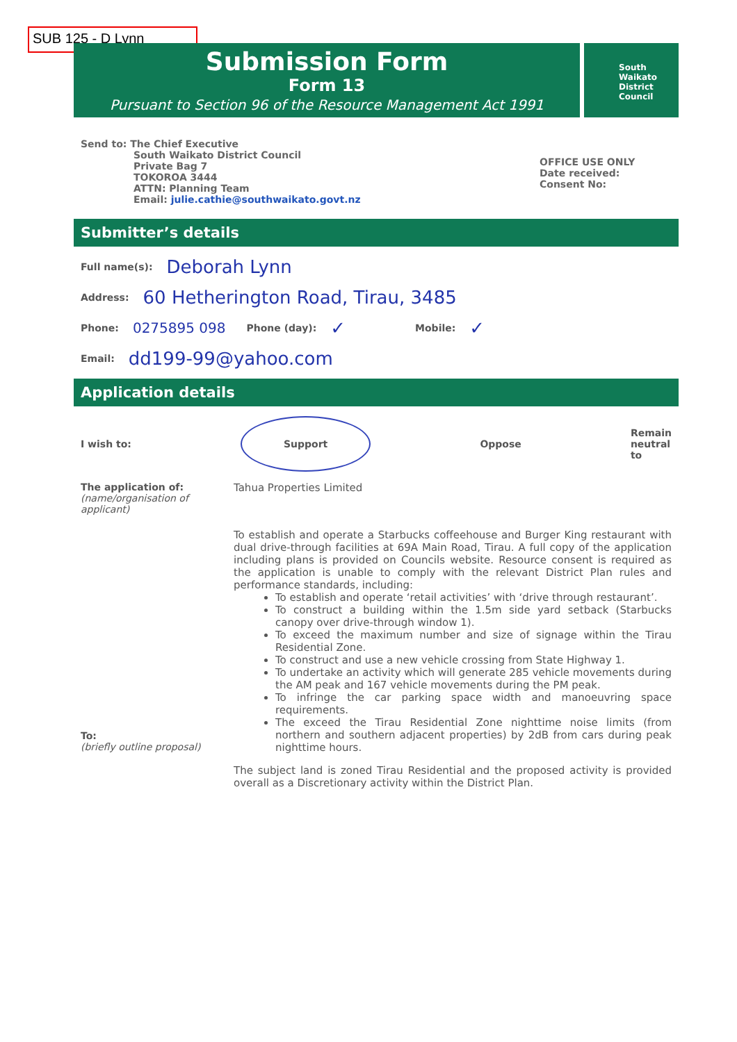SUB 125 - D Lynn
Submission Form
Form 13
Pursuant to Section 96 of the Resource Management Act 1991
South
Waikato
District
Council
Send to: The Chief Executive
South Waikato District Council
Private Bag 7
TOKOROA 3444
ATTN: Planning Team
Email: julie.cathie@southwaikato.govt.nz
OFFICE USE ONLY
Date received:
Consent No:
Submitter’s details
Full name(s): Deborah Lynn
Address: 60 Hetherington Road, Tirau, 3485
Phone: 0275895 098 Phone (day): ✓ Mobile: ✓
Email: dd199-99@yahoo.com
Application details
I wish to: Support Oppose Remain
neutral
to
The application of:
(name/organisation of applicant)
Tahua Properties Limited
To:
(briefly outline proposal)
To establish and operate a Starbucks coffeehouse and Burger King restaurant with dual drive-through facilities at 69A Main Road, Tirau. A full copy of the application including plans is provided on Councils website. Resource consent is required as the application is unable to comply with the relevant District Plan rules and performance standards, including:
To establish and operate ‘retail activities’ with ‘drive through restaurant’.
To construct a building within the 1.5m side yard setback (Starbucks canopy over drive-through window 1).
To exceed the maximum number and size of signage within the Tirau Residential Zone.
To construct and use a new vehicle crossing from State Highway 1.
To undertake an activity which will generate 285 vehicle movements during the AM peak and 167 vehicle movements during the PM peak.
To infringe the car parking space width and manoeuvring space requirements.
The exceed the Tirau Residential Zone nighttime noise limits (from northern and southern adjacent properties) by 2dB from cars during peak nighttime hours.
The subject land is zoned Tirau Residential and the proposed activity is provided overall as a Discretionary activity within the District Plan.